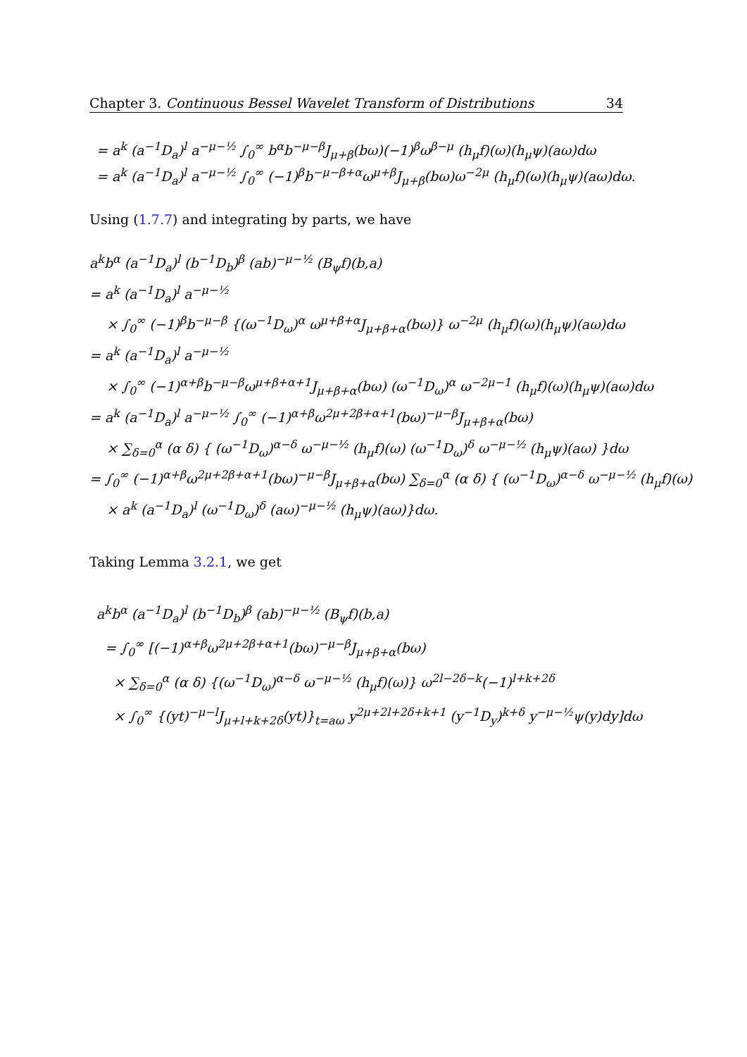Chapter 3. Continuous Bessel Wavelet Transform of Distributions 34
= a<sup>k</sup> (a<sup>−1</sup>D<sub>a</sub>)<sup>l</sup> a<sup>−μ−½</sup> ∫<sub>0</sub><sup>∞</sup> b<sup>α</sup>b<sup>−μ−β</sup>J<sub>μ+β</sub>(bω)(−1)<sup>β</sup>ω<sup>β−μ</sup> (h<sub>μ</sub>f)(ω)(h<sub>μ</sub>ψ)(aω)dω
= a<sup>k</sup> (a<sup>−1</sup>D<sub>a</sub>)<sup>l</sup> a<sup>−μ−½</sup> ∫<sub>0</sub><sup>∞</sup> (−1)<sup>β</sup>b<sup>−μ−β+α</sup>ω<sup>μ+β</sup>J<sub>μ+β</sub>(bω)ω<sup>−2μ</sup> (h<sub>μ</sub>f)(ω)(h<sub>μ</sub>ψ)(aω)dω.
Using (1.7.7) and integrating by parts, we have
a<sup>k</sup>b<sup>α</sup> (a<sup>−1</sup>D<sub>a</sub>)<sup>l</sup> (b<sup>−1</sup>D<sub>b</sub>)<sup>β</sup> (ab)<sup>−μ−½</sup> (B<sub>ψ</sub>f)(b,a)
= a<sup>k</sup> (a<sup>−1</sup>D<sub>a</sub>)<sup>l</sup> a<sup>−μ−½</sup>
× ∫<sub>0</sub><sup>∞</sup> (−1)<sup>β</sup>b<sup>−μ−β</sup> {(ω<sup>−1</sup>D<sub>ω</sub>)<sup>α</sup> ω<sup>μ+β+α</sup>J<sub>μ+β+α</sub>(bω)} ω<sup>−2μ</sup> (h<sub>μ</sub>f)(ω)(h<sub>μ</sub>ψ)(aω)dω
= a<sup>k</sup> (a<sup>−1</sup>D<sub>a</sub>)<sup>l</sup> a<sup>−μ−½</sup>
× ∫<sub>0</sub><sup>∞</sup> (−1)<sup>α+β</sup>b<sup>−μ−β</sup>ω<sup>μ+β+α+1</sup>J<sub>μ+β+α</sub>(bω) (ω<sup>−1</sup>D<sub>ω</sub>)<sup>α</sup> ω<sup>−2μ−1</sup> (h<sub>μ</sub>f)(ω)(h<sub>μ</sub>ψ)(aω)dω
= a<sup>k</sup> (a<sup>−1</sup>D<sub>a</sub>)<sup>l</sup> a<sup>−μ−½</sup> ∫<sub>0</sub><sup>∞</sup> (−1)<sup>α+β</sup>ω<sup>2μ+2β+α+1</sup>(bω)<sup>−μ−β</sup>J<sub>μ+β+α</sub>(bω)
× ∑<sub>δ=0</sub><sup>α</sup> (α δ) { (ω<sup>−1</sup>D<sub>ω</sub>)<sup>α−δ</sup> ω<sup>−μ−½</sup> (h<sub>μ</sub>f)(ω) (ω<sup>−1</sup>D<sub>ω</sub>)<sup>δ</sup> ω<sup>−μ−½</sup> (h<sub>μ</sub>ψ)(aω) }dω
= ∫<sub>0</sub><sup>∞</sup> (−1)<sup>α+β</sup>ω<sup>2μ+2β+α+1</sup>(bω)<sup>−μ−β</sup>J<sub>μ+β+α</sub>(bω) ∑<sub>δ=0</sub><sup>α</sup> (α δ) { (ω<sup>−1</sup>D<sub>ω</sub>)<sup>α−δ</sup> ω<sup>−μ−½</sup> (h<sub>μ</sub>f)(ω)
× a<sup>k</sup> (a<sup>−1</sup>D<sub>a</sub>)<sup>l</sup> (ω<sup>−1</sup>D<sub>ω</sub>)<sup>δ</sup> (aω)<sup>−μ−½</sup> (h<sub>μ</sub>ψ)(aω)}dω.
Taking Lemma 3.2.1, we get
a<sup>k</sup>b<sup>α</sup> (a<sup>−1</sup>D<sub>a</sub>)<sup>l</sup> (b<sup>−1</sup>D<sub>b</sub>)<sup>β</sup> (ab)<sup>−μ−½</sup> (B<sub>ψ</sub>f)(b,a)
= ∫<sub>0</sub><sup>∞</sup> [(−1)<sup>α+β</sup>ω<sup>2μ+2β+α+1</sup>(bω)<sup>−μ−β</sup>J<sub>μ+β+α</sub>(bω)
× ∑<sub>δ=0</sub><sup>α</sup> (α δ) {(ω<sup>−1</sup>D<sub>ω</sub>)<sup>α−δ</sup> ω<sup>−μ−½</sup> (h<sub>μ</sub>f)(ω)} ω<sup>2l−2δ−k</sup>(−1)<sup>l+k+2δ</sup>
× ∫<sub>0</sub><sup>∞</sup> {(yt)<sup>−μ−l</sup>J<sub>μ+l+k+2δ</sub>(yt)}<sub>t=aω</sub> y<sup>2μ+2l+2δ+k+1</sup> (y<sup>−1</sup>D<sub>y</sub>)<sup>k+δ</sup> y<sup>−μ−½</sup>ψ(y)dy]dω